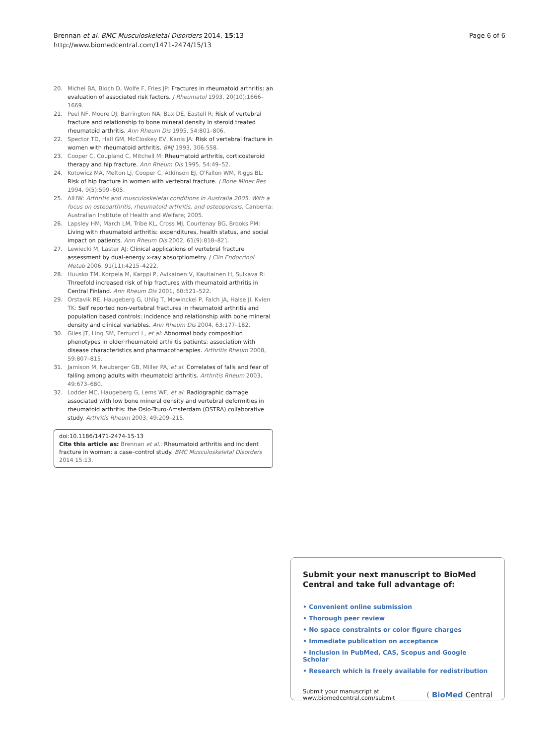Brennan et al. BMC Musculoskeletal Disorders 2014, 15:13
http://www.biomedcentral.com/1471-2474/15/13
Page 6 of 6
20. Michel BA, Bloch D, Wolfe F, Fries JP: Fractures in rheumatoid arthritis: an evaluation of associated risk factors. J Rheumatol 1993, 20(10):1666–1669.
21. Peel NF, Moore DJ, Barrington NA, Bax DE, Eastell R: Risk of vertebral fracture and relationship to bone mineral density in steroid treated rheumatoid arthritis. Ann Rheum Dis 1995, 54: 801–806.
22. Spector TD, Hall GM, McCloskey EV, Kanis JA: Risk of vertebral fracture in women with rheumatoid arthritis. BMJ 1993, 306: 558.
23. Cooper C, Coupland C, Mitchell M: Rheumatoid arthritis, corticosteroid therapy and hip fracture. Ann Rheum Dis 1995, 54: 49–52.
24. Kotowicz MA, Melton LJ, Cooper C, Atkinson EJ, O'Fallon WM, Riggs BL: Risk of hip fracture in women with vertebral fracture. J Bone Miner Res 1994, 9(5):599–605.
25. AIHW: Arthritis and musculoskeletal conditions in Australia 2005. With a focus on osteoarthritis, rheumatoid arthritis, and osteoporosis. Canberra: Australian Institute of Health and Welfare; 2005.
26. Lapsley HM, March LM, Tribe KL, Cross MJ, Courtenay BG, Brooks PM: Living with rheumatoid arthritis: expenditures, health status, and social impact on patients. Ann Rheum Dis 2002, 61(9):818–821.
27. Lewiecki M, Laster AJ: Clinical applications of vertebral fracture assessment by dual-energy x-ray absorptiometry. J Clin Endocrinol Metab 2006, 91(11):4215–4222.
28. Huusko TM, Korpela M, Karppi P, Avikainen V, Kautiainen H, Sulkava R: Threefold increased risk of hip fractures with rheumatoid arthritis in Central Finland. Ann Rheum Dis 2001, 60: 521–522.
29. Orstavik RE, Haugeberg G, Uhlig T, Mowinckel P, Falch JA, Halse JI, Kvien TK: Self reported non-vertebral fractures in rheumatoid arthritis and population based controls: incidence and relationship with bone mineral density and clinical variables. Ann Rheum Dis 2004, 63: 177–182.
30. Giles JT, Ling SM, Ferrucci L, et al: Abnormal body composition phenotypes in older rheumatoid arthritis patients: association with disease characteristics and pharmacotherapies. Arthritis Rheum 2008, 59: 807–815.
31. Jamison M, Neuberger GB, Miller PA, et al: Correlates of falls and fear of falling among adults with rheumatoid arthritis. Arthritis Rheum 2003, 49: 673–680.
32. Lodder MC, Haugeberg G, Lems WF, et al: Radiographic damage associated with low bone mineral density and vertebral deformities in rheumatoid arthritis: the Oslo-Truro-Amsterdam (OSTRA) collaborative study. Arthritis Rheum 2003, 49: 209–215.
doi:10.1186/1471-2474-15-13
Cite this article as: Brennan et al.: Rheumatoid arthritis and incident fracture in women: a case–control study. BMC Musculoskeletal Disorders 2014 15:13.
Submit your next manuscript to BioMed Central and take full advantage of:
• Convenient online submission
• Thorough peer review
• No space constraints or color figure charges
• Immediate publication on acceptance
• Inclusion in PubMed, CAS, Scopus and Google Scholar
• Research which is freely available for redistribution
Submit your manuscript at
www.biomedcentral.com/submit
( BioMed Central